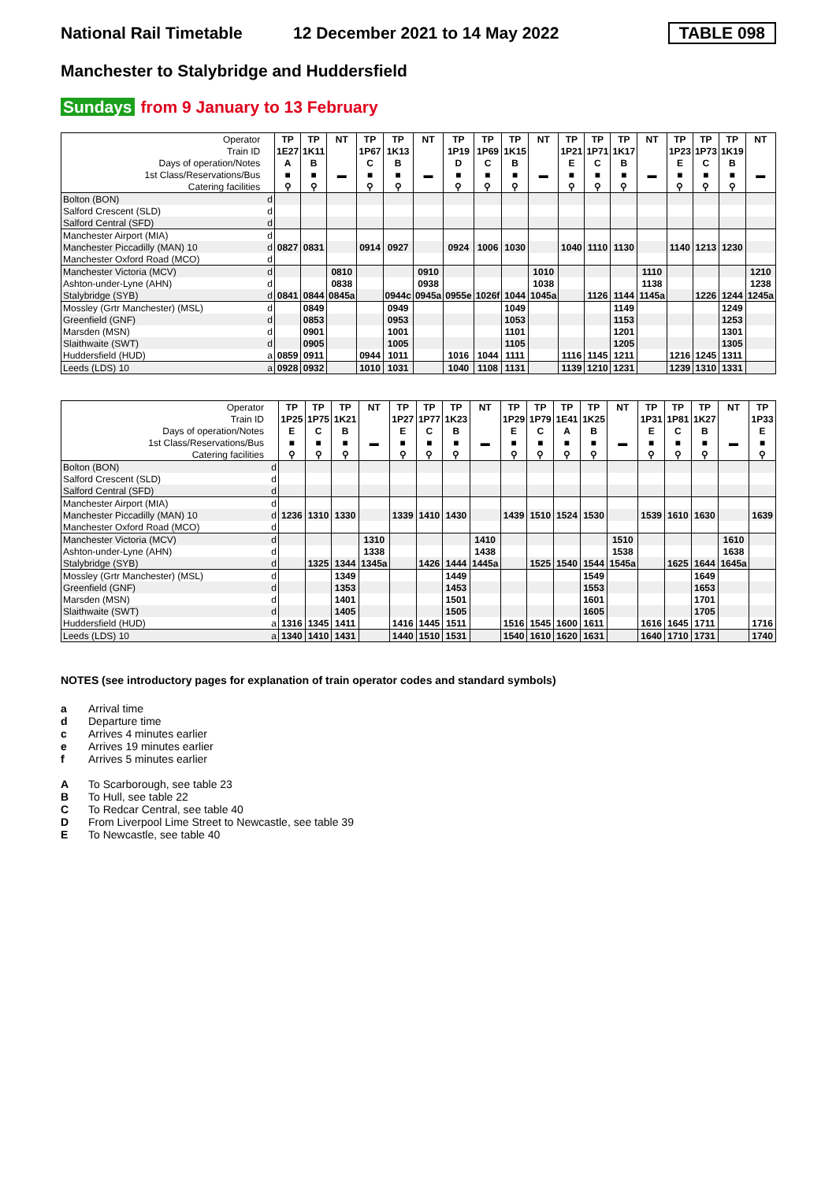National Rail Timetable
12 December 2021 to 14 May 2022
TABLE 098
Manchester to Stalybridge and Huddersfield
Sundays from 9 January to 13 February
| Operator | | TP | TP | NT | TP | TP | NT | TP | TP | TP | NT | TP | TP | TP | NT | TP | TP | TP | NT |
| Train ID | | 1E27 | 1K11 | | 1P67 | 1K13 | | 1P19 | 1P69 | 1K15 | | 1P21 | 1P71 | 1K17 | | 1P23 | 1P73 | 1K19 | |
| Days of operation/Notes | | A | B | | C | B | | D | C | B | | E | C | B | | E | C | B | |
| 1st Class/Reservations/Bus | | ■ | ■ | ▬ | ■ | ■ | ▬ | ■ | ■ | ■ | ▬ | ■ | ■ | ■ | ▬ | ■ | ■ | ■ | ▬ |
| Catering facilities | | ⚲ | ⚲ | | ⚲ | ⚲ | | ⚲ | ⚲ | ⚲ | | ⚲ | ⚲ | ⚲ | | ⚲ | ⚲ | ⚲ | |
| Bolton (BON) | d | | | | | | | | | | | | | | | | | | |
| Salford Crescent (SLD) | d | | | | | | | | | | | | | | | | | | |
| Salford Central (SFD) | d | | | | | | | | | | | | | | | | | | |
| Manchester Airport (MIA) | d | | | | | | | | | | | | | | | | | | |
| Manchester Piccadilly (MAN) 10 | d | 0827 | 0831 | | 0914 | 0927 | | 0924 | 1006 | 1030 | | 1040 | 1110 | 1130 | | 1140 | 1213 | 1230 | |
| Manchester Oxford Road (MCO) | d | | | | | | | | | | | | | | | | | | |
| Manchester Victoria (MCV) | d | | | 0810 | | | 0910 | | | | 1010 | | | | 1110 | | | | 1210 |
| Ashton-under-Lyne (AHN) | d | | | 0838 | | | 0938 | | | | 1038 | | | | 1138 | | | | 1238 |
| Stalybridge (SYB) | d | 0841 | 0844 | 0845a | | 0944c | 0945a | 0955e | 1026f | 1044 | 1045a | | 1126 | 1144 | 1145a | | 1226 | 1244 | 1245a |
| Mossley (Grtr Manchester) (MSL) | d | | 0849 | | | 0949 | | | | 1049 | | | | 1149 | | | | 1249 | |
| Greenfield (GNF) | d | | 0853 | | | 0953 | | | | 1053 | | | | 1153 | | | | 1253 | |
| Marsden (MSN) | d | | 0901 | | | 1001 | | | | 1101 | | | | 1201 | | | | 1301 | |
| Slaithwaite (SWT) | d | | 0905 | | | 1005 | | | | 1105 | | | | 1205 | | | | 1305 | |
| Huddersfield (HUD) | a | 0859 | 0911 | | 0944 | 1011 | | 1016 | 1044 | 1111 | | 1116 | 1145 | 1211 | | 1216 | 1245 | 1311 | |
| Leeds (LDS) 10 | a | 0928 | 0932 | | 1010 | 1031 | | 1040 | 1108 | 1131 | | 1139 | 1210 | 1231 | | 1239 | 1310 | 1331 | |
| Operator | | TP | TP | TP | NT | TP | TP | TP | NT | TP | TP | TP | TP | NT | TP | TP | TP | NT | TP |
| Train ID | | 1P25 | 1P75 | 1K21 | | 1P27 | 1P77 | 1K23 | | 1P29 | 1P79 | 1E41 | 1K25 | | 1P31 | 1P81 | 1K27 | | 1P33 |
| Days of operation/Notes | | E | C | B | | E | C | B | | E | C | A | B | | E | C | B | | E |
| 1st Class/Reservations/Bus | | ■ | ■ | ■ | ▬ | ■ | ■ | ■ | ▬ | ■ | ■ | ■ | ■ | ▬ | ■ | ■ | ■ | ▬ | ■ |
| Catering facilities | | ⚲ | ⚲ | ⚲ | | ⚲ | ⚲ | ⚲ | | ⚲ | ⚲ | ⚲ | ⚲ | | ⚲ | ⚲ | ⚲ | | ⚲ |
| Bolton (BON) | d | | | | | | | | | | | | | | | | | | |
| Salford Crescent (SLD) | d | | | | | | | | | | | | | | | | | | |
| Salford Central (SFD) | d | | | | | | | | | | | | | | | | | | |
| Manchester Airport (MIA) | d | | | | | | | | | | | | | | | | | | |
| Manchester Piccadilly (MAN) 10 | d | 1236 | 1310 | 1330 | | 1339 | 1410 | 1430 | | 1439 | 1510 | 1524 | 1530 | | 1539 | 1610 | 1630 | | 1639 |
| Manchester Oxford Road (MCO) | d | | | | | | | | | | | | | | | | | | |
| Manchester Victoria (MCV) | d | | | | 1310 | | | | 1410 | | | | | 1510 | | | | 1610 | |
| Ashton-under-Lyne (AHN) | d | | | | 1338 | | | | 1438 | | | | | 1538 | | | | 1638 | |
| Stalybridge (SYB) | d | | 1325 | 1344 | 1345a | | 1426 | 1444 | 1445a | | 1525 | 1540 | 1544 | 1545a | | 1625 | 1644 | 1645a | |
| Mossley (Grtr Manchester) (MSL) | d | | | 1349 | | | | 1449 | | | | | 1549 | | | | 1649 | | |
| Greenfield (GNF) | d | | | 1353 | | | | 1453 | | | | | 1553 | | | | 1653 | | |
| Marsden (MSN) | d | | | 1401 | | | | 1501 | | | | | 1601 | | | | 1701 | | |
| Slaithwaite (SWT) | d | | | 1405 | | | | 1505 | | | | | 1605 | | | | 1705 | | |
| Huddersfield (HUD) | a | 1316 | 1345 | 1411 | | 1416 | 1445 | 1511 | | 1516 | 1545 | 1600 | 1611 | | 1616 | 1645 | 1711 | | 1716 |
| Leeds (LDS) 10 | a | 1340 | 1410 | 1431 | | 1440 | 1510 | 1531 | | 1540 | 1610 | 1620 | 1631 | | 1640 | 1710 | 1731 | | 1740 |
NOTES (see introductory pages for explanation of train operator codes and standard symbols)
a Arrival time
d Departure time
c Arrives 4 minutes earlier
e Arrives 19 minutes earlier
f Arrives 5 minutes earlier
A To Scarborough, see table 23
B To Hull, see table 22
C To Redcar Central, see table 40
D From Liverpool Lime Street to Newcastle, see table 39
E To Newcastle, see table 40